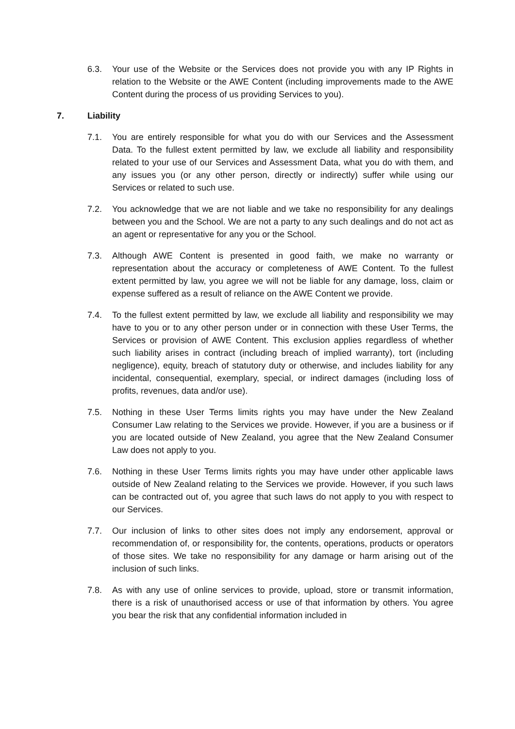6.3. Your use of the Website or the Services does not provide you with any IP Rights in relation to the Website or the AWE Content (including improvements made to the AWE Content during the process of us providing Services to you).
7. Liability
7.1. You are entirely responsible for what you do with our Services and the Assessment Data. To the fullest extent permitted by law, we exclude all liability and responsibility related to your use of our Services and Assessment Data, what you do with them, and any issues you (or any other person, directly or indirectly) suffer while using our Services or related to such use.
7.2. You acknowledge that we are not liable and we take no responsibility for any dealings between you and the School. We are not a party to any such dealings and do not act as an agent or representative for any you or the School.
7.3. Although AWE Content is presented in good faith, we make no warranty or representation about the accuracy or completeness of AWE Content. To the fullest extent permitted by law, you agree we will not be liable for any damage, loss, claim or expense suffered as a result of reliance on the AWE Content we provide.
7.4. To the fullest extent permitted by law, we exclude all liability and responsibility we may have to you or to any other person under or in connection with these User Terms, the Services or provision of AWE Content. This exclusion applies regardless of whether such liability arises in contract (including breach of implied warranty), tort (including negligence), equity, breach of statutory duty or otherwise, and includes liability for any incidental, consequential, exemplary, special, or indirect damages (including loss of profits, revenues, data and/or use).
7.5. Nothing in these User Terms limits rights you may have under the New Zealand Consumer Law relating to the Services we provide. However, if you are a business or if you are located outside of New Zealand, you agree that the New Zealand Consumer Law does not apply to you.
7.6. Nothing in these User Terms limits rights you may have under other applicable laws outside of New Zealand relating to the Services we provide. However, if you such laws can be contracted out of, you agree that such laws do not apply to you with respect to our Services.
7.7. Our inclusion of links to other sites does not imply any endorsement, approval or recommendation of, or responsibility for, the contents, operations, products or operators of those sites. We take no responsibility for any damage or harm arising out of the inclusion of such links.
7.8. As with any use of online services to provide, upload, store or transmit information, there is a risk of unauthorised access or use of that information by others. You agree you bear the risk that any confidential information included in